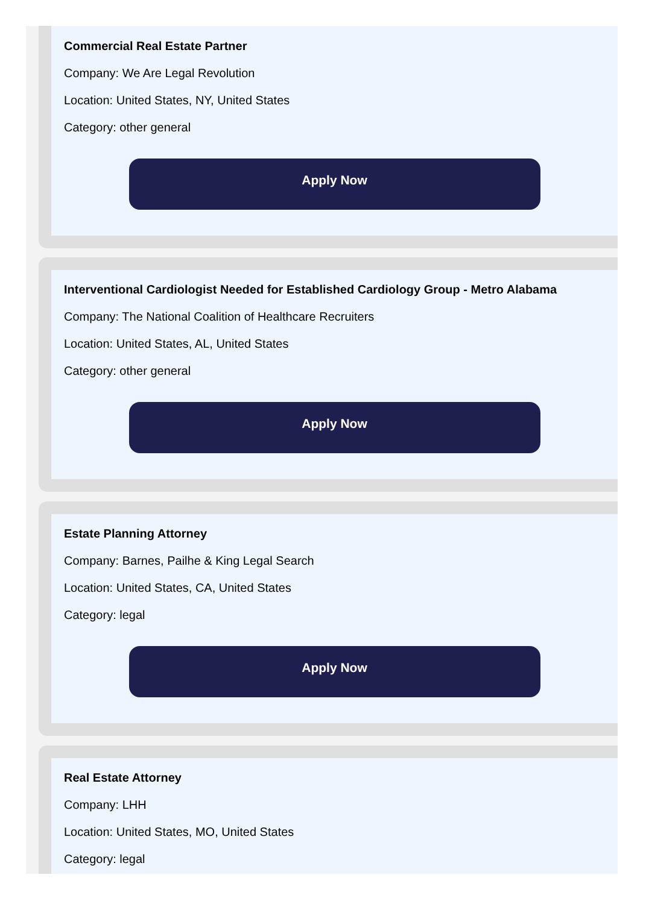Commercial Real Estate Partner
Company: We Are Legal Revolution
Location: United States, NY, United States
Category: other general
Apply Now
Interventional Cardiologist Needed for Established Cardiology Group - Metro Alabama
Company: The National Coalition of Healthcare Recruiters
Location: United States, AL, United States
Category: other general
Apply Now
Estate Planning Attorney
Company: Barnes, Pailhe & King Legal Search
Location: United States, CA, United States
Category: legal
Apply Now
Real Estate Attorney
Company: LHH
Location: United States, MO, United States
Category: legal